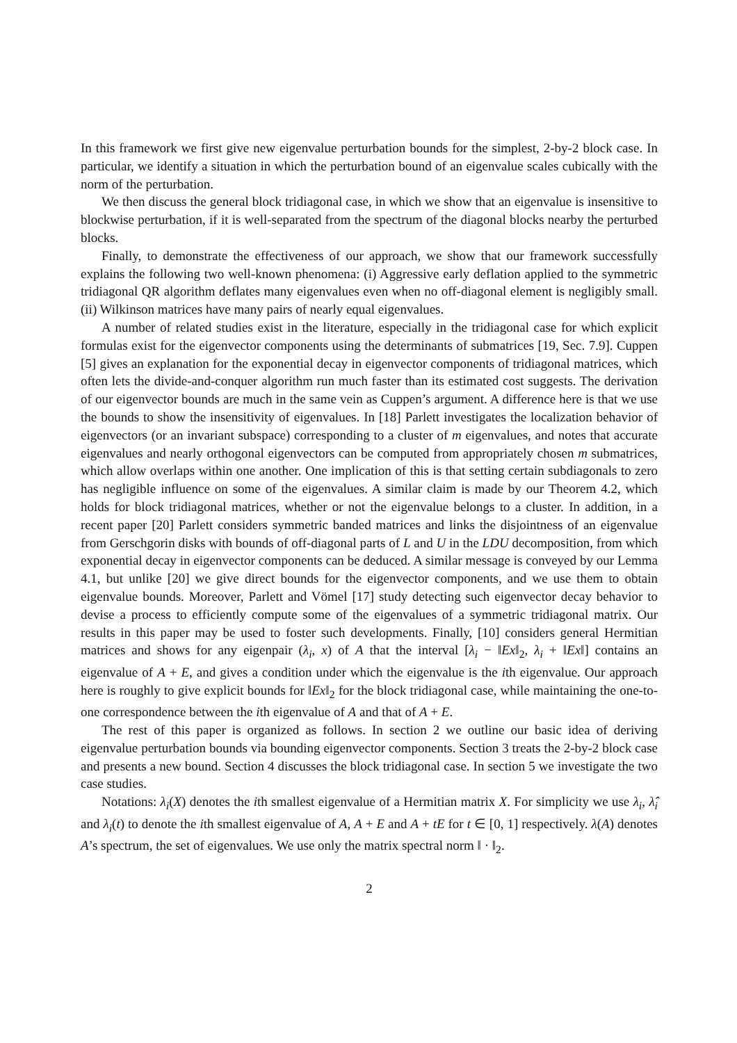In this framework we first give new eigenvalue perturbation bounds for the simplest, 2-by-2 block case. In particular, we identify a situation in which the perturbation bound of an eigenvalue scales cubically with the norm of the perturbation.
We then discuss the general block tridiagonal case, in which we show that an eigenvalue is insensitive to blockwise perturbation, if it is well-separated from the spectrum of the diagonal blocks nearby the perturbed blocks.
Finally, to demonstrate the effectiveness of our approach, we show that our framework successfully explains the following two well-known phenomena: (i) Aggressive early deflation applied to the symmetric tridiagonal QR algorithm deflates many eigenvalues even when no off-diagonal element is negligibly small. (ii) Wilkinson matrices have many pairs of nearly equal eigenvalues.
A number of related studies exist in the literature, especially in the tridiagonal case for which explicit formulas exist for the eigenvector components using the determinants of submatrices [19, Sec. 7.9]. Cuppen [5] gives an explanation for the exponential decay in eigenvector components of tridiagonal matrices, which often lets the divide-and-conquer algorithm run much faster than its estimated cost suggests. The derivation of our eigenvector bounds are much in the same vein as Cuppen’s argument. A difference here is that we use the bounds to show the insensitivity of eigenvalues. In [18] Parlett investigates the localization behavior of eigenvectors (or an invariant subspace) corresponding to a cluster of m eigenvalues, and notes that accurate eigenvalues and nearly orthogonal eigenvectors can be computed from appropriately chosen m submatrices, which allow overlaps within one another. One implication of this is that setting certain subdiagonals to zero has negligible influence on some of the eigenvalues. A similar claim is made by our Theorem 4.2, which holds for block tridiagonal matrices, whether or not the eigenvalue belongs to a cluster. In addition, in a recent paper [20] Parlett considers symmetric banded matrices and links the disjointness of an eigenvalue from Gerschgorin disks with bounds of off-diagonal parts of L and U in the LDU decomposition, from which exponential decay in eigenvector components can be deduced. A similar message is conveyed by our Lemma 4.1, but unlike [20] we give direct bounds for the eigenvector components, and we use them to obtain eigenvalue bounds. Moreover, Parlett and Vömel [17] study detecting such eigenvector decay behavior to devise a process to efficiently compute some of the eigenvalues of a symmetric tridiagonal matrix. Our results in this paper may be used to foster such developments. Finally, [10] considers general Hermitian matrices and shows for any eigenpair (λ<sub>i</sub>, x) of A that the interval [λ<sub>i</sub> − ‖Ex‖<sub>2</sub>, λ<sub>i</sub> + ‖Ex‖] contains an eigenvalue of A + E, and gives a condition under which the eigenvalue is the ith eigenvalue. Our approach here is roughly to give explicit bounds for ‖Ex‖<sub>2</sub> for the block tridiagonal case, while maintaining the one-to-one correspondence between the ith eigenvalue of A and that of A + E.
The rest of this paper is organized as follows. In section 2 we outline our basic idea of deriving eigenvalue perturbation bounds via bounding eigenvector components. Section 3 treats the 2-by-2 block case and presents a new bound. Section 4 discusses the block tridiagonal case. In section 5 we investigate the two case studies.
Notations: λ<sub>i</sub>(X) denotes the ith smallest eigenvalue of a Hermitian matrix X. For simplicity we use λ<sub>i</sub>, λ̂<sub>i</sub> and λ<sub>i</sub>(t) to denote the ith smallest eigenvalue of A, A + E and A + tE for t ∈ [0, 1] respectively. λ(A) denotes A’s spectrum, the set of eigenvalues. We use only the matrix spectral norm ‖ · ‖<sub>2</sub>.
2